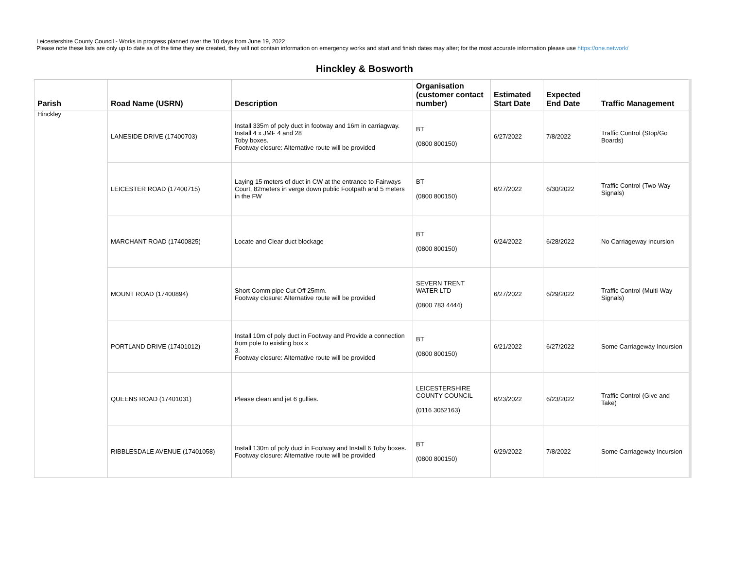Leicestershire County Council - Works in progress planned over the 10 days from June 19, 2022
Please note these lists are only up to date as of the time they are created, they will not contain information on emergency works and start and finish dates may alter; for the most accurate information please use https://one.network/
Hinckley & Bosworth
| Parish | Road Name (USRN) | Description | Organisation (customer contact number) | Estimated Start Date | Expected End Date | Traffic Management |
| --- | --- | --- | --- | --- | --- | --- |
| Hinckley | LANESIDE DRIVE (17400703) | Install 335m of poly duct in footway and 16m in carriagway. Install 4 x JMF 4 and 28 Toby boxes. Footway closure: Alternative route will be provided | BT (0800 800150) | 6/27/2022 | 7/8/2022 | Traffic Control (Stop/Go Boards) |
| | LEICESTER ROAD (17400715) | Laying 15 meters of duct in CW at the entrance to Fairways Court, 82meters in verge down public Footpath and 5 meters in the FW | BT (0800 800150) | 6/27/2022 | 6/30/2022 | Traffic Control (Two-Way Signals) |
| | MARCHANT ROAD (17400825) | Locate and Clear duct blockage | BT (0800 800150) | 6/24/2022 | 6/28/2022 | No Carriageway Incursion |
| | MOUNT ROAD (17400894) | Short Comm pipe Cut Off 25mm. Footway closure: Alternative route will be provided | SEVERN TRENT WATER LTD (0800 783 4444) | 6/27/2022 | 6/29/2022 | Traffic Control (Multi-Way Signals) |
| | PORTLAND DRIVE (17401012) | Install 10m of poly duct in Footway and Provide a connection from pole to existing box x 3. Footway closure: Alternative route will be provided | BT (0800 800150) | 6/21/2022 | 6/27/2022 | Some Carriageway Incursion |
| | QUEENS ROAD (17401031) | Please clean and jet 6 gullies. | LEICESTERSHIRE COUNTY COUNCIL (0116 3052163) | 6/23/2022 | 6/23/2022 | Traffic Control (Give and Take) |
| | RIBBLESDALE AVENUE (17401058) | Install 130m of poly duct in Footway and Install 6 Toby boxes. Footway closure: Alternative route will be provided | BT (0800 800150) | 6/29/2022 | 7/8/2022 | Some Carriageway Incursion |